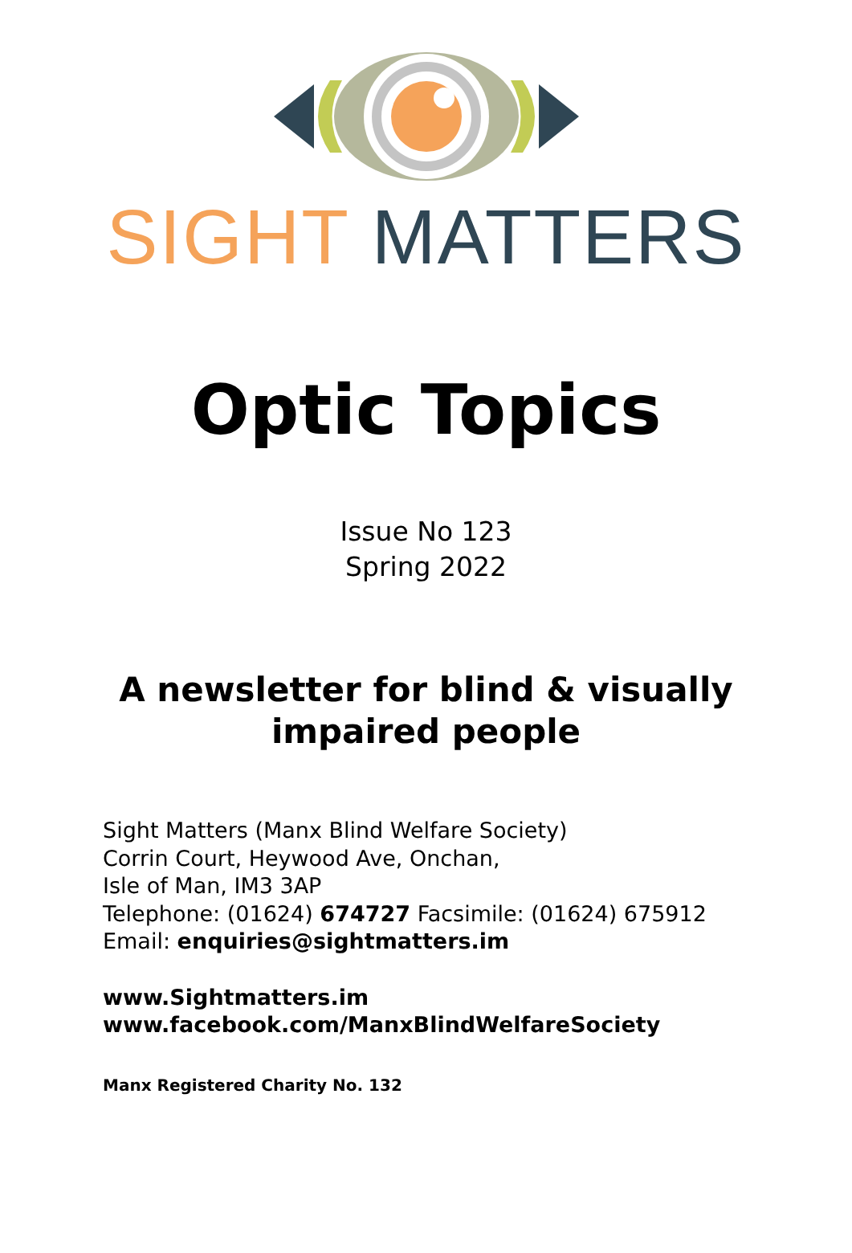SIGHT MATTERS
Optic Topics
Issue No 123
Spring 2022
A newsletter for blind & visually
impaired people
Sight Matters (Manx Blind Welfare Society)
Corrin Court, Heywood Ave, Onchan,
Isle of Man, IM3 3AP
Telephone: (01624) 674727 Facsimile: (01624) 675912
Email: enquiries@sightmatters.im
www.Sightmatters.im
www.facebook.com/ManxBlindWelfareSociety
Manx Registered Charity No. 132